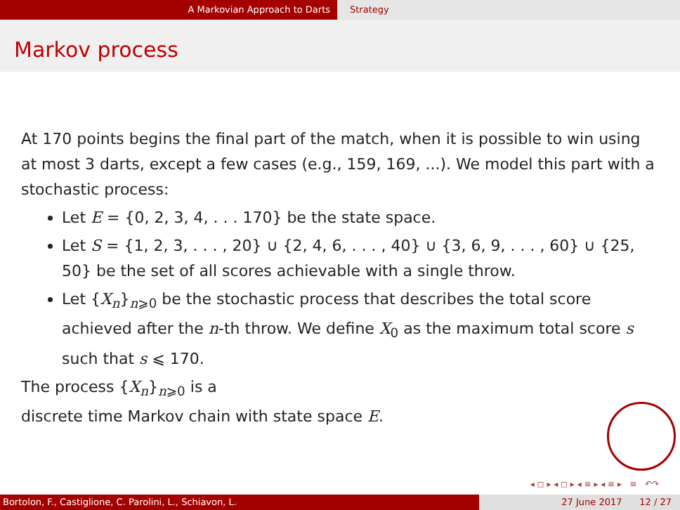A Markovian Approach to Darts Strategy
Markov process
At 170 points begins the final part of the match, when it is possible to win using at most 3 darts, except a few cases (e.g., 159, 169, ...). We model this part with a stochastic process:
Let E = {0, 2, 3, 4, . . . 170} be the state space.
Let S = {1, 2, 3, . . . , 20} ∪ {2, 4, 6, . . . , 40} ∪ {3, 6, 9, . . . , 60} ∪ {25, 50} be the set of all scores achievable with a single throw.
Let {X<sub>n</sub>}<sub>n⩾0</sub> be the stochastic process that describes the total score achieved after the n-th throw. We define X<sub>0</sub> as the maximum total score s such that s ⩽ 170.
The process {X<sub>n</sub>}<sub>n⩾0</sub> is a
discrete time Markov chain with state space E.
◂ ◻ ▸ ◂ ◻ ▸ ◂ ≡ ▸ ◂ ≡ ▸ ≡ ↶↷
Bortolon, F., Castiglione, C. Parolini, L., Schiavon, L. 27 June 2017 12 / 27